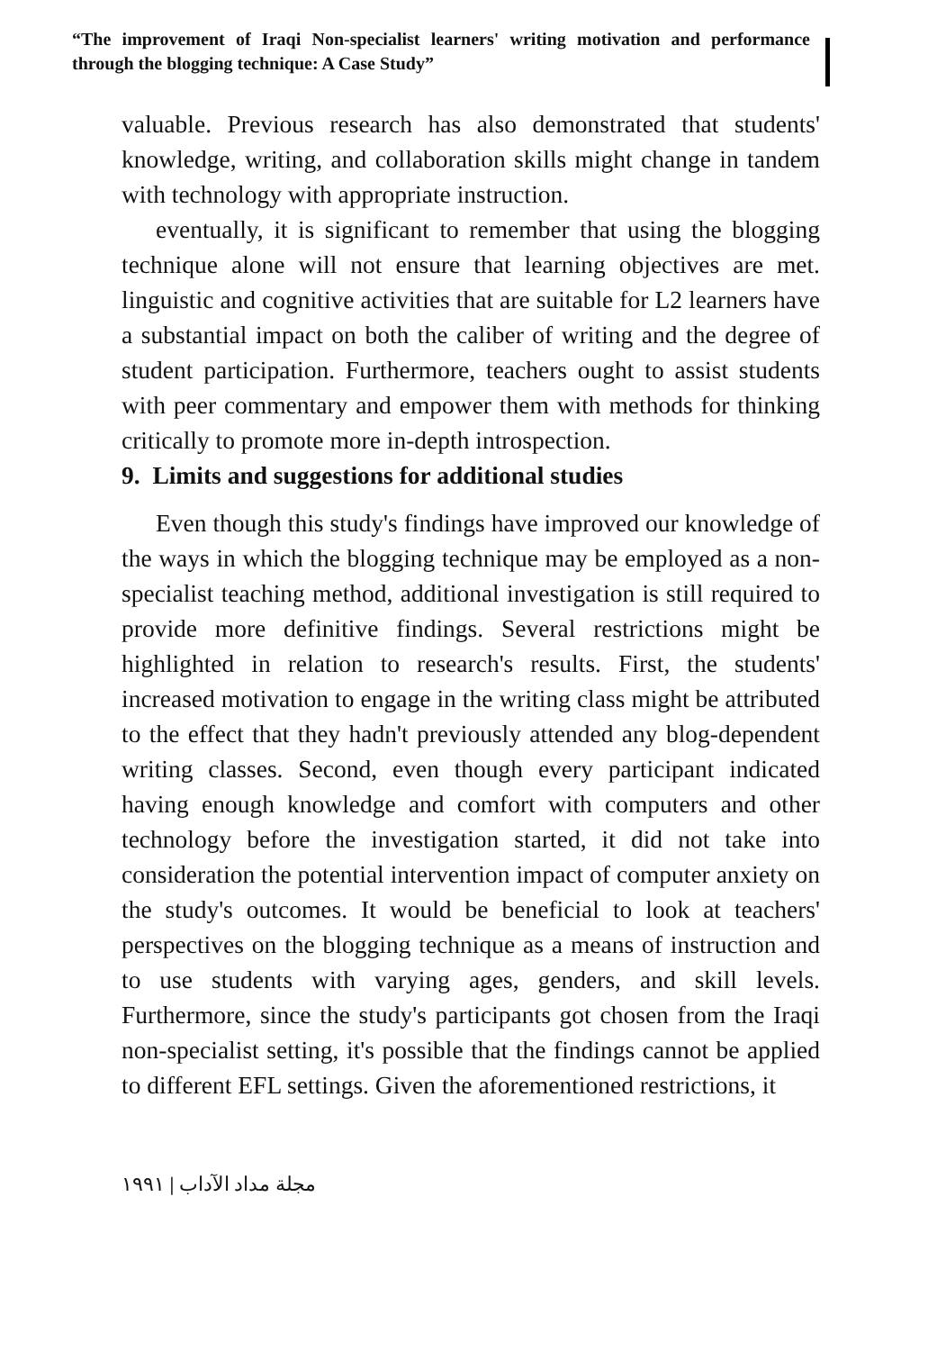“The improvement of Iraqi Non-specialist learners' writing motivation and performance through the blogging technique: A Case Study”
valuable. Previous research has also demonstrated that students' knowledge, writing, and collaboration skills might change in tandem with technology with appropriate instruction.
eventually, it is significant to remember that using the blogging technique alone will not ensure that learning objectives are met. linguistic and cognitive activities that are suitable for L2 learners have a substantial impact on both the caliber of writing and the degree of student participation. Furthermore, teachers ought to assist students with peer commentary and empower them with methods for thinking critically to promote more in-depth introspection.
9. Limits and suggestions for additional studies
Even though this study's findings have improved our knowledge of the ways in which the blogging technique may be employed as a non-specialist teaching method, additional investigation is still required to provide more definitive findings. Several restrictions might be highlighted in relation to research's results. First, the students' increased motivation to engage in the writing class might be attributed to the effect that they hadn't previously attended any blog-dependent writing classes. Second, even though every participant indicated having enough knowledge and comfort with computers and other technology before the investigation started, it did not take into consideration the potential intervention impact of computer anxiety on the study's outcomes. It would be beneficial to look at teachers' perspectives on the blogging technique as a means of instruction and to use students with varying ages, genders, and skill levels. Furthermore, since the study's participants got chosen from the Iraqi non-specialist setting, it's possible that the findings cannot be applied to different EFL settings. Given the aforementioned restrictions, it
مجلة مداد الآداب | ١٩٩١